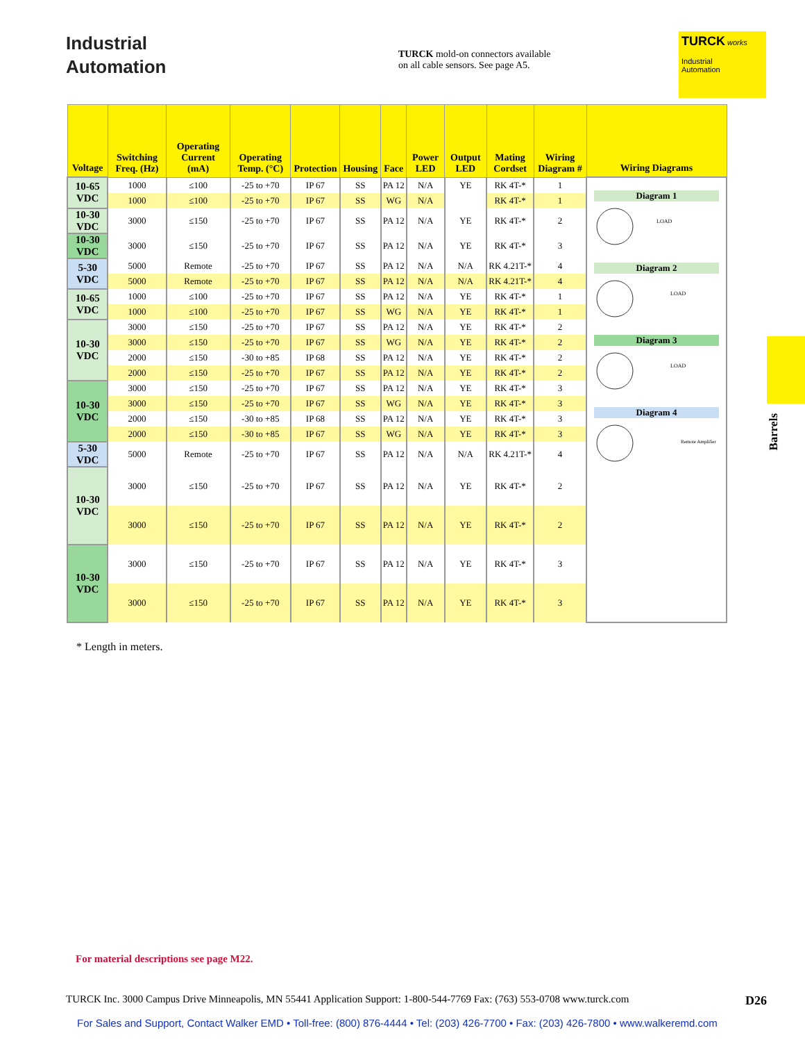Industrial
Automation
TURCK mold-on connectors available
on all cable sensors. See page A5.
TURCK works
Industrial
Automation
Barrels
| Voltage | Switching Freq. (Hz) | Operating Current (mA) | Operating Temp. (°C) | Protection | Housing | Face | Power LED | Output LED | Mating Cordset | Wiring Diagram # | Wiring Diagrams |
| --- | --- | --- | --- | --- | --- | --- | --- | --- | --- | --- | --- |
| 10-65 VDC | 1000 | ≤100 | -25 to +70 | IP 67 | SS | PA 12 | N/A | YE | RK 4T-* | 1 | Diagram 1 LOAD Diagram 2 LOAD Diagram 3 LOAD Diagram 4 Remote Amplifier |
| | 1000 | ≤100 | -25 to +70 | IP 67 | SS | WG | N/A | | RK 4T-* | 1 | |
| 10-30 VDC | 3000 | ≤150 | -25 to +70 | IP 67 | SS | PA 12 | N/A | YE | RK 4T-* | 2 | |
| 10-30 VDC | 3000 | ≤150 | -25 to +70 | IP 67 | SS | PA 12 | N/A | YE | RK 4T-* | 3 | |
| 5-30 VDC | 5000 | Remote | -25 to +70 | IP 67 | SS | PA 12 | N/A | N/A | RK 4.21T-* | 4 | |
| | 5000 | Remote | -25 to +70 | IP 67 | SS | PA 12 | N/A | N/A | RK 4.21T-* | 4 | |
| 10-65 VDC | 1000 | ≤100 | -25 to +70 | IP 67 | SS | PA 12 | N/A | YE | RK 4T-* | 1 | |
| | 1000 | ≤100 | -25 to +70 | IP 67 | SS | WG | N/A | YE | RK 4T-* | 1 | |
| 10-30 VDC | 3000 | ≤150 | -25 to +70 | IP 67 | SS | PA 12 | N/A | YE | RK 4T-* | 2 | |
| | 3000 | ≤150 | -25 to +70 | IP 67 | SS | WG | N/A | YE | RK 4T-* | 2 | |
| | 2000 | ≤150 | -30 to +85 | IP 68 | SS | PA 12 | N/A | YE | RK 4T-* | 2 | |
| | 2000 | ≤150 | -25 to +70 | IP 67 | SS | PA 12 | N/A | YE | RK 4T-* | 2 | |
| 10-30 VDC | 3000 | ≤150 | -25 to +70 | IP 67 | SS | PA 12 | N/A | YE | RK 4T-* | 3 | |
| | 3000 | ≤150 | -25 to +70 | IP 67 | SS | WG | N/A | YE | RK 4T-* | 3 | |
| | 2000 | ≤150 | -30 to +85 | IP 68 | SS | PA 12 | N/A | YE | RK 4T-* | 3 | |
| | 2000 | ≤150 | -30 to +85 | IP 67 | SS | WG | N/A | YE | RK 4T-* | 3 | |
| 5-30 VDC | 5000 | Remote | -25 to +70 | IP 67 | SS | PA 12 | N/A | N/A | RK 4.21T-* | 4 | |
| 10-30 VDC | 3000 | ≤150 | -25 to +70 | IP 67 | SS | PA 12 | N/A | YE | RK 4T-* | 2 | |
| | 3000 | ≤150 | -25 to +70 | IP 67 | SS | PA 12 | N/A | YE | RK 4T-* | 2 | |
| 10-30 VDC | 3000 | ≤150 | -25 to +70 | IP 67 | SS | PA 12 | N/A | YE | RK 4T-* | 3 | |
| | 3000 | ≤150 | -25 to +70 | IP 67 | SS | PA 12 | N/A | YE | RK 4T-* | 3 | |
* Length in meters.
For material descriptions see page M22.
TURCK Inc. 3000 Campus Drive Minneapolis, MN 55441 Application Support: 1-800-544-7769 Fax: (763) 553-0708 www.turck.com D26
For Sales and Support, Contact Walker EMD • Toll-free: (800) 876-4444 • Tel: (203) 426-7700 • Fax: (203) 426-7800 • www.walkeremd.com